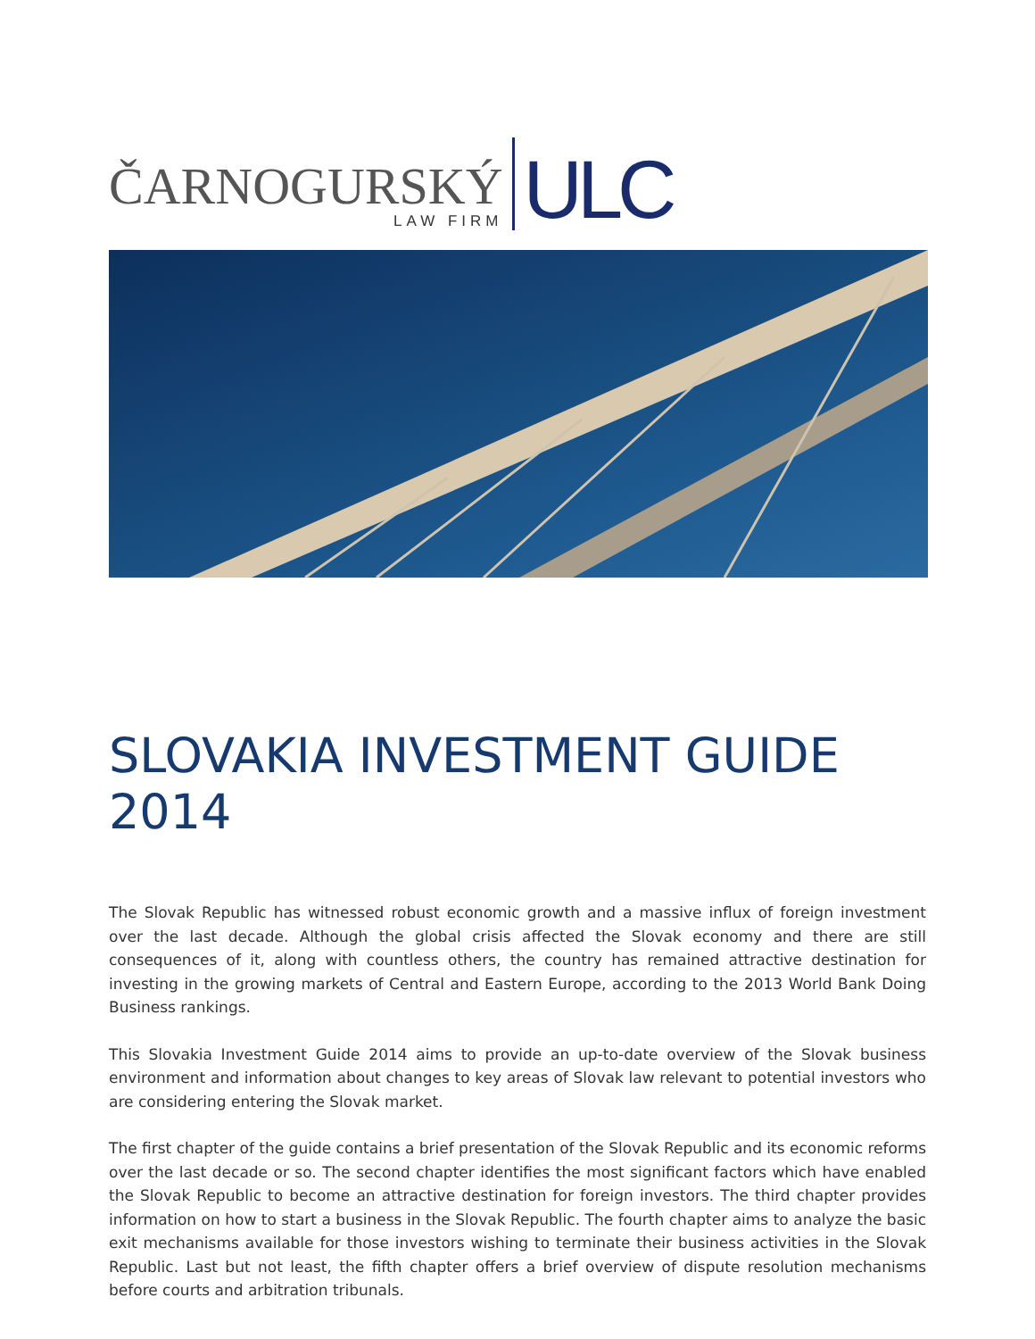ČARNOGURSKÝ
LAW FIRM
ULC
SLOVAKIA INVESTMENT GUIDE 2014
The Slovak Republic has witnessed robust economic growth and a massive influx of foreign investment over the last decade. Although the global crisis affected the Slovak economy and there are still consequences of it, along with countless others, the country has remained attractive destination for investing in the growing markets of Central and Eastern Europe, according to the 2013 World Bank Doing Business rankings.
This Slovakia Investment Guide 2014 aims to provide an up-to-date overview of the Slovak business environment and information about changes to key areas of Slovak law relevant to potential investors who are considering entering the Slovak market.
The first chapter of the guide contains a brief presentation of the Slovak Republic and its economic reforms over the last decade or so. The second chapter identifies the most significant factors which have enabled the Slovak Republic to become an attractive destination for foreign investors. The third chapter provides information on how to start a business in the Slovak Republic. The fourth chapter aims to analyze the basic exit mechanisms available for those investors wishing to terminate their business activities in the Slovak Republic. Last but not least, the fifth chapter offers a brief overview of dispute resolution mechanisms before courts and arbitration tribunals.